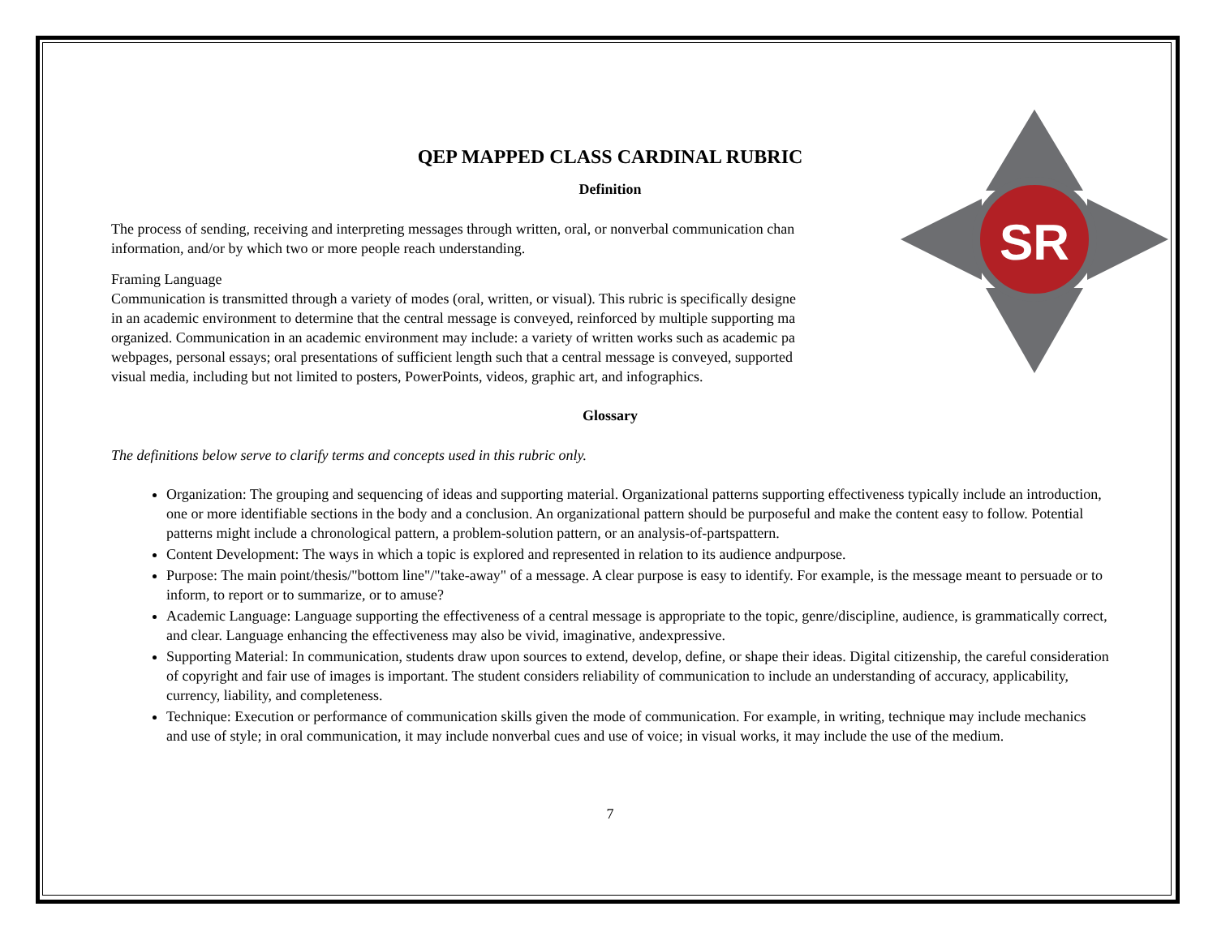SR
QEP MAPPED CLASS CARDINAL RUBRIC
Definition
The process of sending, receiving and interpreting messages through written, oral, or nonverbal communication chan
information, and/or by which two or more people reach understanding.
Framing Language
Communication is transmitted through a variety of modes (oral, written, or visual). This rubric is specifically designe
in an academic environment to determine that the central message is conveyed, reinforced by multiple supporting ma
organized. Communication in an academic environment may include: a variety of written works such as academic pa
webpages, personal essays; oral presentations of sufficient length such that a central message is conveyed, supported
visual media, including but not limited to posters, PowerPoints, videos, graphic art, and infographics.
Glossary
The definitions below serve to clarify terms and concepts used in this rubric only.
Organization: The grouping and sequencing of ideas and supporting material. Organizational patterns supporting effectiveness typically include an introduction, one or more identifiable sections in the body and a conclusion. An organizational pattern should be purposeful and make the content easy to follow. Potential patterns might include a chronological pattern, a problem-solution pattern, or an analysis-of-partspattern.
Content Development: The ways in which a topic is explored and represented in relation to its audience andpurpose.
Purpose: The main point/thesis/"bottom line"/"take-away" of a message. A clear purpose is easy to identify. For example, is the message meant to persuade or to inform, to report or to summarize, or to amuse?
Academic Language: Language supporting the effectiveness of a central message is appropriate to the topic, genre/discipline, audience, is grammatically correct, and clear. Language enhancing the effectiveness may also be vivid, imaginative, andexpressive.
Supporting Material: In communication, students draw upon sources to extend, develop, define, or shape their ideas. Digital citizenship, the careful consideration of copyright and fair use of images is important. The student considers reliability of communication to include an understanding of accuracy, applicability, currency, liability, and completeness.
Technique: Execution or performance of communication skills given the mode of communication. For example, in writing, technique may include mechanics and use of style; in oral communication, it may include nonverbal cues and use of voice; in visual works, it may include the use of the medium.
7